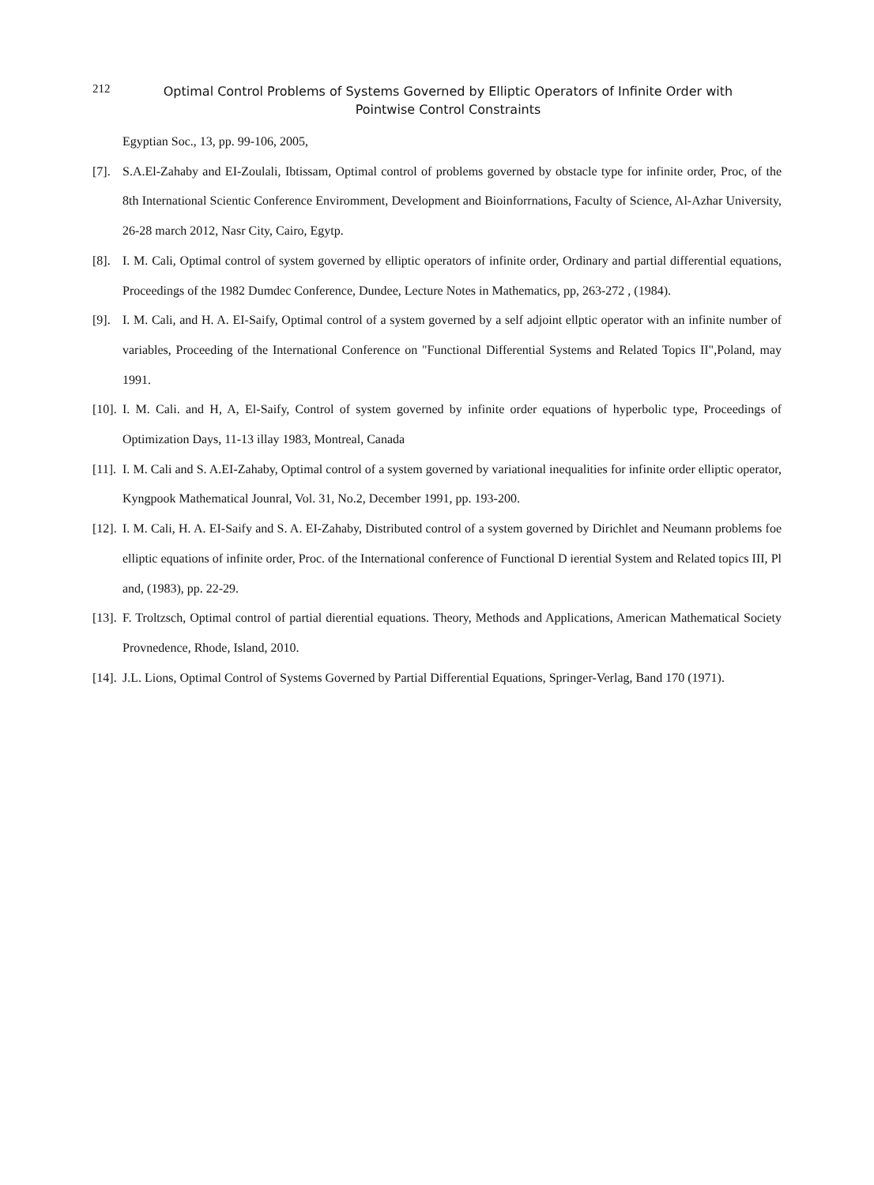212
Optimal Control Problems of Systems Governed by Elliptic Operators of Infinite Order with Pointwise Control Constraints
Egyptian Soc., 13, pp. 99-106, 2005,
[7].
S.A.El-Zahaby and EI-Zoulali, Ibtissam, Optimal control of problems governed by obstacle type for infinite order, Proc, of the 8th International Scientic Conference Enviromment, Development and Bioinforrnations, Faculty of Science, Al-Azhar University, 26-28 march 2012, Nasr City, Cairo, Egytp.
[8].
I. M. Cali, Optimal control of system governed by elliptic operators of infinite order, Ordinary and partial differential equations, Proceedings of the 1982 Dumdec Conference, Dundee, Lecture Notes in Mathematics, pp, 263-272 , (1984).
[9].
I. M. Cali, and H. A. EI-Saify, Optimal control of a system governed by a self adjoint ellptic operator with an infinite number of variables, Proceeding of the International Conference on "Functional Differential Systems and Related Topics II",Poland, may 1991.
[10].
I. M. Cali. and H, A, El-Saify, Control of system governed by infinite order equations of hyperbolic type, Proceedings of Optimization Days, 11-13 illay 1983, Montreal, Canada
[11].
I. M. Cali and S. A.EI-Zahaby, Optimal control of a system governed by variational inequalities for infinite order elliptic operator, Kyngpook Mathematical Jounral, Vol. 31, No.2, December 1991, pp. 193-200.
[12].
I. M. Cali, H. A. EI-Saify and S. A. EI-Zahaby, Distributed control of a system governed by Dirichlet and Neumann problems foe elliptic equations of infinite order, Proc. of the International conference of Functional D ierential System and Related topics III, Pl and, (1983), pp. 22-29.
[13].
F. Troltzsch, Optimal control of partial dierential equations. Theory, Methods and Applications, American Mathematical Society Provnedence, Rhode, Island, 2010.
[14].
J.L. Lions, Optimal Control of Systems Governed by Partial Differential Equations, Springer-Verlag, Band 170 (1971).